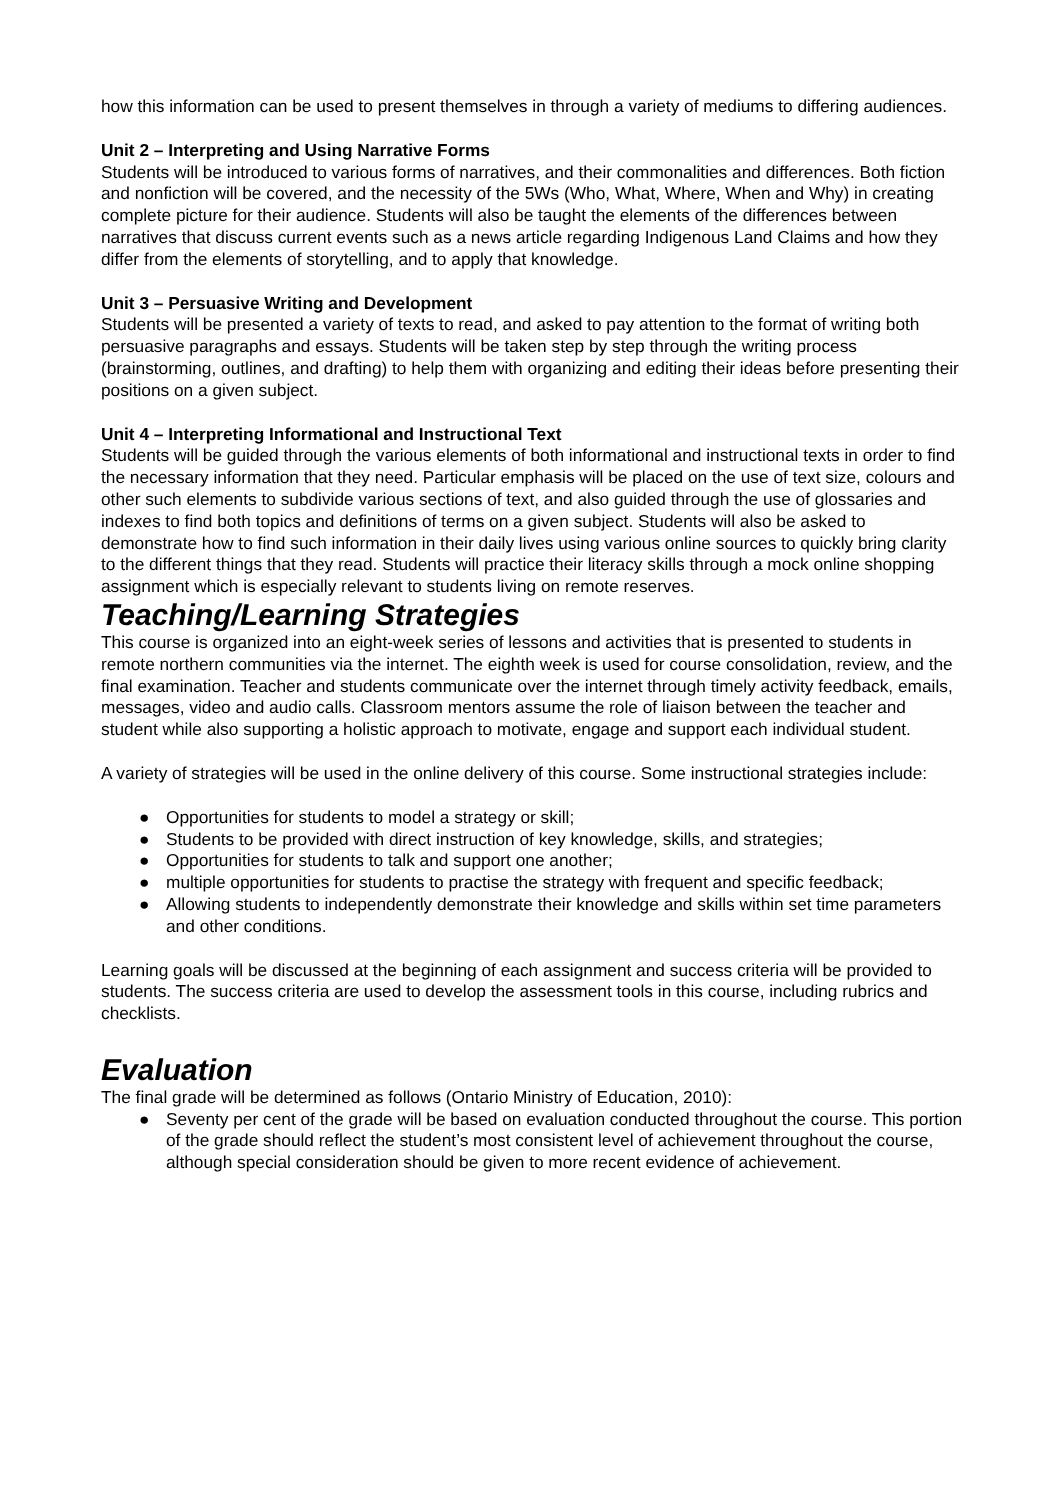how this information can be used to present themselves in through a variety of mediums to differing audiences.
Unit 2 – Interpreting and Using Narrative Forms
Students will be introduced to various forms of narratives, and their commonalities and differences. Both fiction and nonfiction will be covered, and the necessity of the 5Ws (Who, What, Where, When and Why) in creating complete picture for their audience. Students will also be taught the elements of the differences between narratives that discuss current events such as a news article regarding Indigenous Land Claims and how they differ from the elements of storytelling, and to apply that knowledge.
Unit 3 – Persuasive Writing and Development
Students will be presented a variety of texts to read, and asked to pay attention to the format of writing both persuasive paragraphs and essays. Students will be taken step by step through the writing process (brainstorming, outlines, and drafting) to help them with organizing and editing their ideas before presenting their positions on a given subject.
Unit 4 – Interpreting Informational and Instructional Text
Students will be guided through the various elements of both informational and instructional texts in order to find the necessary information that they need. Particular emphasis will be placed on the use of text size, colours and other such elements to subdivide various sections of text, and also guided through the use of glossaries and indexes to find both topics and definitions of terms on a given subject. Students will also be asked to demonstrate how to find such information in their daily lives using various online sources to quickly bring clarity to the different things that they read. Students will practice their literacy skills through a mock online shopping assignment which is especially relevant to students living on remote reserves.
Teaching/Learning Strategies
This course is organized into an eight-week series of lessons and activities that is presented to students in remote northern communities via the internet. The eighth week is used for course consolidation, review, and the final examination. Teacher and students communicate over the internet through timely activity feedback, emails, messages, video and audio calls. Classroom mentors assume the role of liaison between the teacher and student while also supporting a holistic approach to motivate, engage and support each individual student.
A variety of strategies will be used in the online delivery of this course. Some instructional strategies include:
● Opportunities for students to model a strategy or skill;
● Students to be provided with direct instruction of key knowledge, skills, and strategies;
● Opportunities for students to talk and support one another;
● multiple opportunities for students to practise the strategy with frequent and specific feedback;
● Allowing students to independently demonstrate their knowledge and skills within set time parameters and other conditions.
Learning goals will be discussed at the beginning of each assignment and success criteria will be provided to students. The success criteria are used to develop the assessment tools in this course, including rubrics and checklists.
Evaluation
The final grade will be determined as follows (Ontario Ministry of Education, 2010):
● Seventy per cent of the grade will be based on evaluation conducted throughout the course. This portion of the grade should reflect the student’s most consistent level of achievement throughout the course, although special consideration should be given to more recent evidence of achievement.